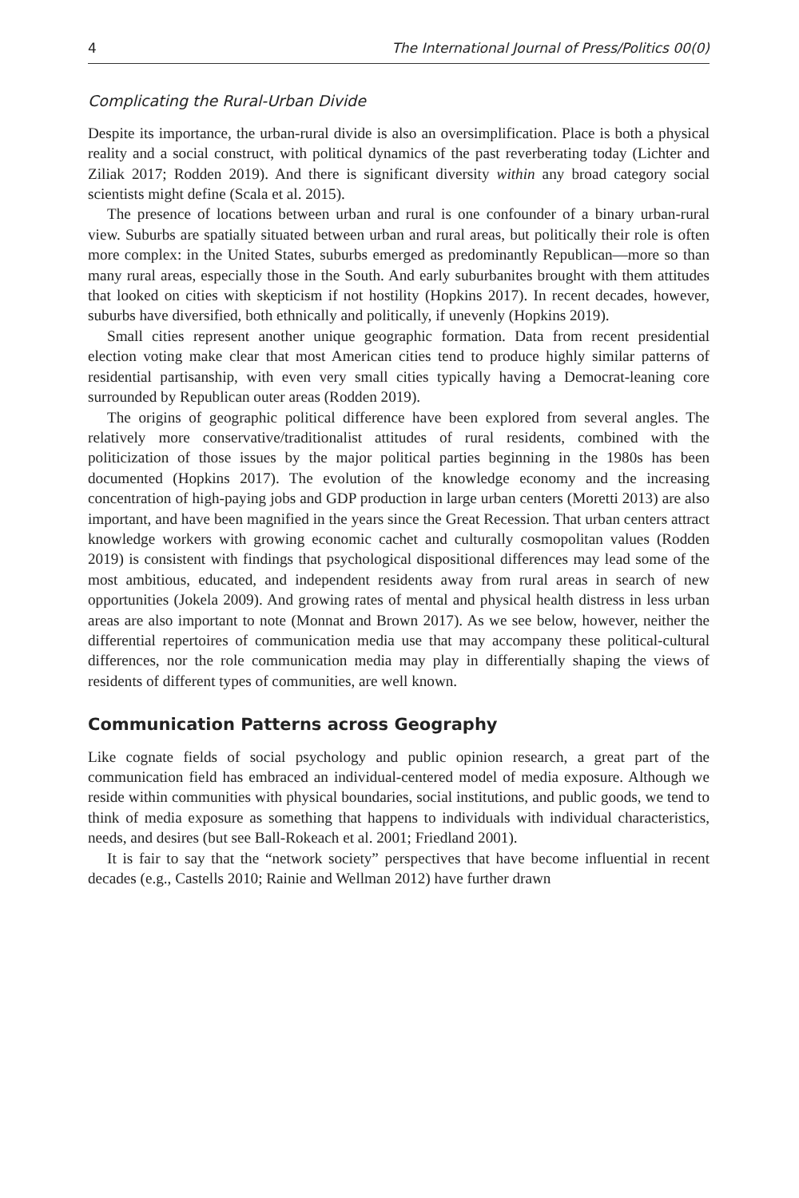4 The International Journal of Press/Politics 00(0)
Complicating the Rural-Urban Divide
Despite its importance, the urban-rural divide is also an oversimplification. Place is both a physical reality and a social construct, with political dynamics of the past reverberating today (Lichter and Ziliak 2017; Rodden 2019). And there is significant diversity within any broad category social scientists might define (Scala et al. 2015).
The presence of locations between urban and rural is one confounder of a binary urban-rural view. Suburbs are spatially situated between urban and rural areas, but politically their role is often more complex: in the United States, suburbs emerged as predominantly Republican—more so than many rural areas, especially those in the South. And early suburbanites brought with them attitudes that looked on cities with skepticism if not hostility (Hopkins 2017). In recent decades, however, suburbs have diversified, both ethnically and politically, if unevenly (Hopkins 2019).
Small cities represent another unique geographic formation. Data from recent presidential election voting make clear that most American cities tend to produce highly similar patterns of residential partisanship, with even very small cities typically having a Democrat-leaning core surrounded by Republican outer areas (Rodden 2019).
The origins of geographic political difference have been explored from several angles. The relatively more conservative/traditionalist attitudes of rural residents, combined with the politicization of those issues by the major political parties beginning in the 1980s has been documented (Hopkins 2017). The evolution of the knowledge economy and the increasing concentration of high-paying jobs and GDP production in large urban centers (Moretti 2013) are also important, and have been magnified in the years since the Great Recession. That urban centers attract knowledge workers with growing economic cachet and culturally cosmopolitan values (Rodden 2019) is consistent with findings that psychological dispositional differences may lead some of the most ambitious, educated, and independent residents away from rural areas in search of new opportunities (Jokela 2009). And growing rates of mental and physical health distress in less urban areas are also important to note (Monnat and Brown 2017). As we see below, however, neither the differential repertoires of communication media use that may accompany these political-cultural differences, nor the role communication media may play in differentially shaping the views of residents of different types of communities, are well known.
Communication Patterns across Geography
Like cognate fields of social psychology and public opinion research, a great part of the communication field has embraced an individual-centered model of media exposure. Although we reside within communities with physical boundaries, social institutions, and public goods, we tend to think of media exposure as something that happens to individuals with individual characteristics, needs, and desires (but see Ball-Rokeach et al. 2001; Friedland 2001).
It is fair to say that the “network society” perspectives that have become influential in recent decades (e.g., Castells 2010; Rainie and Wellman 2012) have further drawn